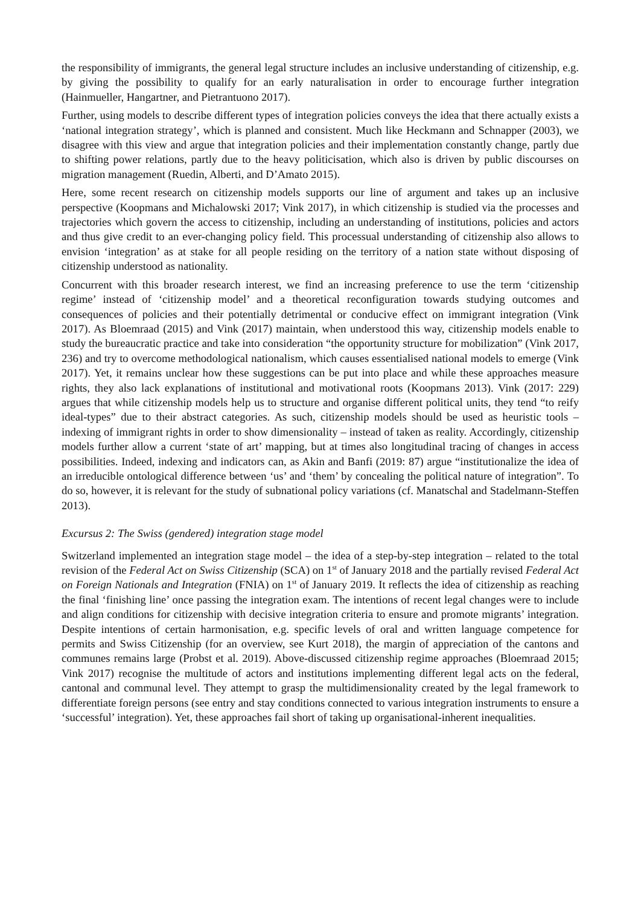the responsibility of immigrants, the general legal structure includes an inclusive understanding of citizenship, e.g. by giving the possibility to qualify for an early naturalisation in order to encourage further integration (Hainmueller, Hangartner, and Pietrantuono 2017).
Further, using models to describe different types of integration policies conveys the idea that there actually exists a ‘national integration strategy’, which is planned and consistent. Much like Heckmann and Schnapper (2003), we disagree with this view and argue that integration policies and their implementation constantly change, partly due to shifting power relations, partly due to the heavy politicisation, which also is driven by public discourses on migration management (Ruedin, Alberti, and D’Amato 2015).
Here, some recent research on citizenship models supports our line of argument and takes up an inclusive perspective (Koopmans and Michalowski 2017; Vink 2017), in which citizenship is studied via the processes and trajectories which govern the access to citizenship, including an understanding of institutions, policies and actors and thus give credit to an ever-changing policy field. This processual understanding of citizenship also allows to envision ‘integration’ as at stake for all people residing on the territory of a nation state without disposing of citizenship understood as nationality.
Concurrent with this broader research interest, we find an increasing preference to use the term ‘citizenship regime’ instead of ‘citizenship model’ and a theoretical reconfiguration towards studying outcomes and consequences of policies and their potentially detrimental or conducive effect on immigrant integration (Vink 2017). As Bloemraad (2015) and Vink (2017) maintain, when understood this way, citizenship models enable to study the bureaucratic practice and take into consideration “the opportunity structure for mobilization” (Vink 2017, 236) and try to overcome methodological nationalism, which causes essentialised national models to emerge (Vink 2017). Yet, it remains unclear how these suggestions can be put into place and while these approaches measure rights, they also lack explanations of institutional and motivational roots (Koopmans 2013). Vink (2017: 229) argues that while citizenship models help us to structure and organise different political units, they tend “to reify ideal-types” due to their abstract categories. As such, citizenship models should be used as heuristic tools – indexing of immigrant rights in order to show dimensionality – instead of taken as reality. Accordingly, citizenship models further allow a current ‘state of art’ mapping, but at times also longitudinal tracing of changes in access possibilities. Indeed, indexing and indicators can, as Akin and Banfi (2019: 87) argue “institutionalize the idea of an irreducible ontological difference between ‘us’ and ‘them’ by concealing the political nature of integration”. To do so, however, it is relevant for the study of subnational policy variations (cf. Manatschal and Stadelmann-Steffen 2013).
Excursus 2: The Swiss (gendered) integration stage model
Switzerland implemented an integration stage model – the idea of a step-by-step integration – related to the total revision of the Federal Act on Swiss Citizenship (SCA) on 1<sup>st</sup> of January 2018 and the partially revised Federal Act on Foreign Nationals and Integration (FNIA) on 1<sup>st</sup> of January 2019. It reflects the idea of citizenship as reaching the final ‘finishing line’ once passing the integration exam. The intentions of recent legal changes were to include and align conditions for citizenship with decisive integration criteria to ensure and promote migrants’ integration. Despite intentions of certain harmonisation, e.g. specific levels of oral and written language competence for permits and Swiss Citizenship (for an overview, see Kurt 2018), the margin of appreciation of the cantons and communes remains large (Probst et al. 2019). Above-discussed citizenship regime approaches (Bloemraad 2015; Vink 2017) recognise the multitude of actors and institutions implementing different legal acts on the federal, cantonal and communal level. They attempt to grasp the multidimensionality created by the legal framework to differentiate foreign persons (see entry and stay conditions connected to various integration instruments to ensure a ‘successful’ integration). Yet, these approaches fail short of taking up organisational-inherent inequalities.